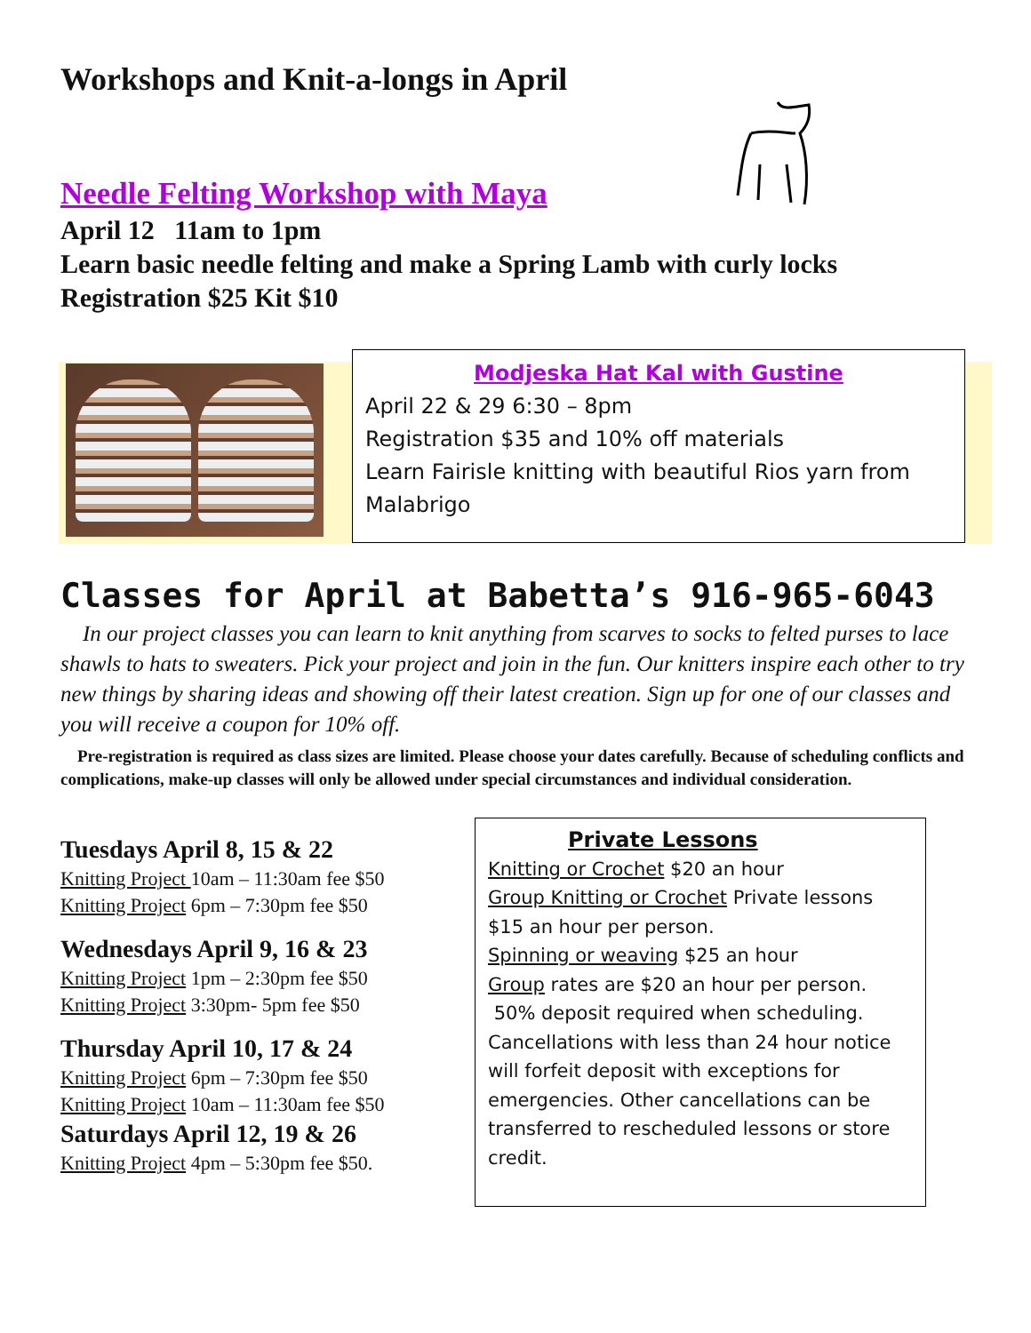Workshops and Knit-a-longs in April
Needle Felting Workshop with Maya
April 12 11am to 1pm
Learn basic needle felting and make a Spring Lamb with curly locks
Registration $25 Kit $10
Modjeska Hat Kal with Gustine
April 22 & 29 6:30 – 8pm
Registration $35 and 10% off materials
Learn Fairisle knitting with beautiful Rios yarn from Malabrigo
Classes for April at Babetta’s 916-965-6043
In our project classes you can learn to knit anything from scarves to socks to felted purses to lace shawls to hats to sweaters. Pick your project and join in the fun. Our knitters inspire each other to try new things by sharing ideas and showing off their latest creation. Sign up for one of our classes and you will receive a coupon for 10% off.
Pre-registration is required as class sizes are limited. Please choose your dates carefully. Because of scheduling conflicts and complications, make-up classes will only be allowed under special circumstances and individual consideration.
Tuesdays April 8, 15 & 22
Knitting Project 10am – 11:30am fee $50
Knitting Project 6pm – 7:30pm fee $50
Wednesdays April 9, 16 & 23
Knitting Project 1pm – 2:30pm fee $50
Knitting Project 3:30pm- 5pm fee $50
Thursday April 10, 17 & 24
Knitting Project 6pm – 7:30pm fee $50
Knitting Project 10am – 11:30am fee $50
Saturdays April 12, 19 & 26
Knitting Project 4pm – 5:30pm fee $50.
Private Lessons
Knitting or Crochet $20 an hour
Group Knitting or Crochet Private lessons $15 an hour per person.
Spinning or weaving $25 an hour
Group rates are $20 an hour per person.
50% deposit required when scheduling. Cancellations with less than 24 hour notice will forfeit deposit with exceptions for emergencies. Other cancellations can be transferred to rescheduled lessons or store credit.